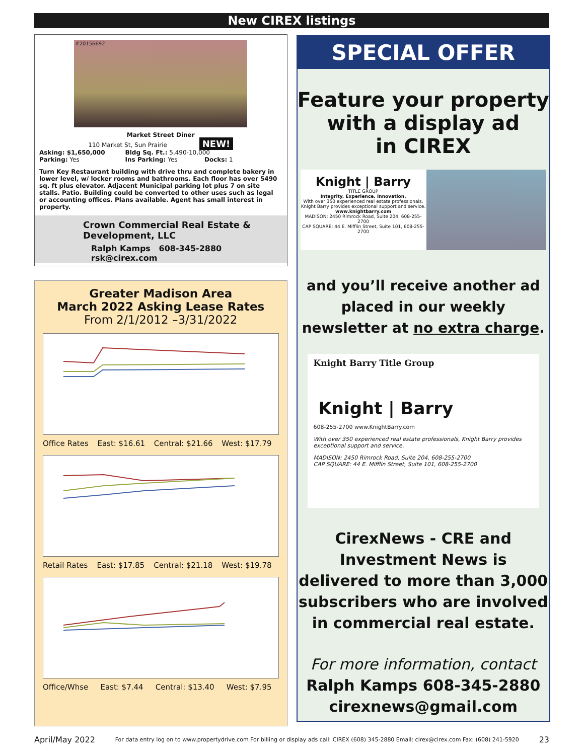New CIREX listings
#20156692
Market Street Diner
110 Market St, Sun Prairie NEW!
Asking: $1,650,000
Parking: Yes
Bldg Sq. Ft.: 5,490-10,000
Ins Parking: Yes Docks: 1
Turn Key Restaurant building with drive thru and complete bakery in lower level, w/ locker rooms and bathrooms. Each floor has over 5490 sq. ft plus elevator. Adjacent Municipal parking lot plus 7 on site stalls. Patio. Building could be converted to other uses such as legal or accounting offices. Plans available. Agent has small interest in property.
Crown Commercial Real Estate & Development, LLC
Ralph Kamps 608-345-2880 rsk@cirex.com
Greater Madison Area
March 2022 Asking Lease Rates
From 2/1/2012 –3/31/2022
Office Rates East: $16.61 Central: $21.66 West: $17.79
Retail Rates East: $17.85 Central: $21.18 West: $19.78
Office/Whse East: $7.44 Central: $13.40 West: $7.95
SPECIAL OFFER
Feature your property
with a display ad
in CIREX
Knight | Barry
TITLE GROUP
Integrity. Experience. Innovation.
With over 350 experienced real estate professionals, Knight Barry provides exceptional support and service.
www.knightbarry.com
MADISON: 2450 Rimrock Road, Suite 204, 608-255-2700
CAP SQUARE: 44 E. Mifflin Street, Suite 101, 608-255-2700
and you’ll receive another ad
placed in our weekly
newsletter at no extra charge.
Knight Barry Title Group
Knight | Barry
608-255-2700 www.KnightBarry.com
With over 350 experienced real estate professionals, Knight Barry provides exceptional support and service.
MADISON: 2450 Rimrock Road, Suite 204, 608-255-2700
CAP SQUARE: 44 E. Mifflin Street, Suite 101, 608-255-2700
CirexNews - CRE and Investment News is delivered to more than 3,000 subscribers who are involved in commercial real estate.
For more information, contact
Ralph Kamps 608-345-2880
cirexnews@gmail.com
April/May 2022 For data entry log on to www.propertydrive.com For billing or display ads call: CIREX (608) 345-2880 Email: cirex@cirex.com Fax: (608) 241-5920 23